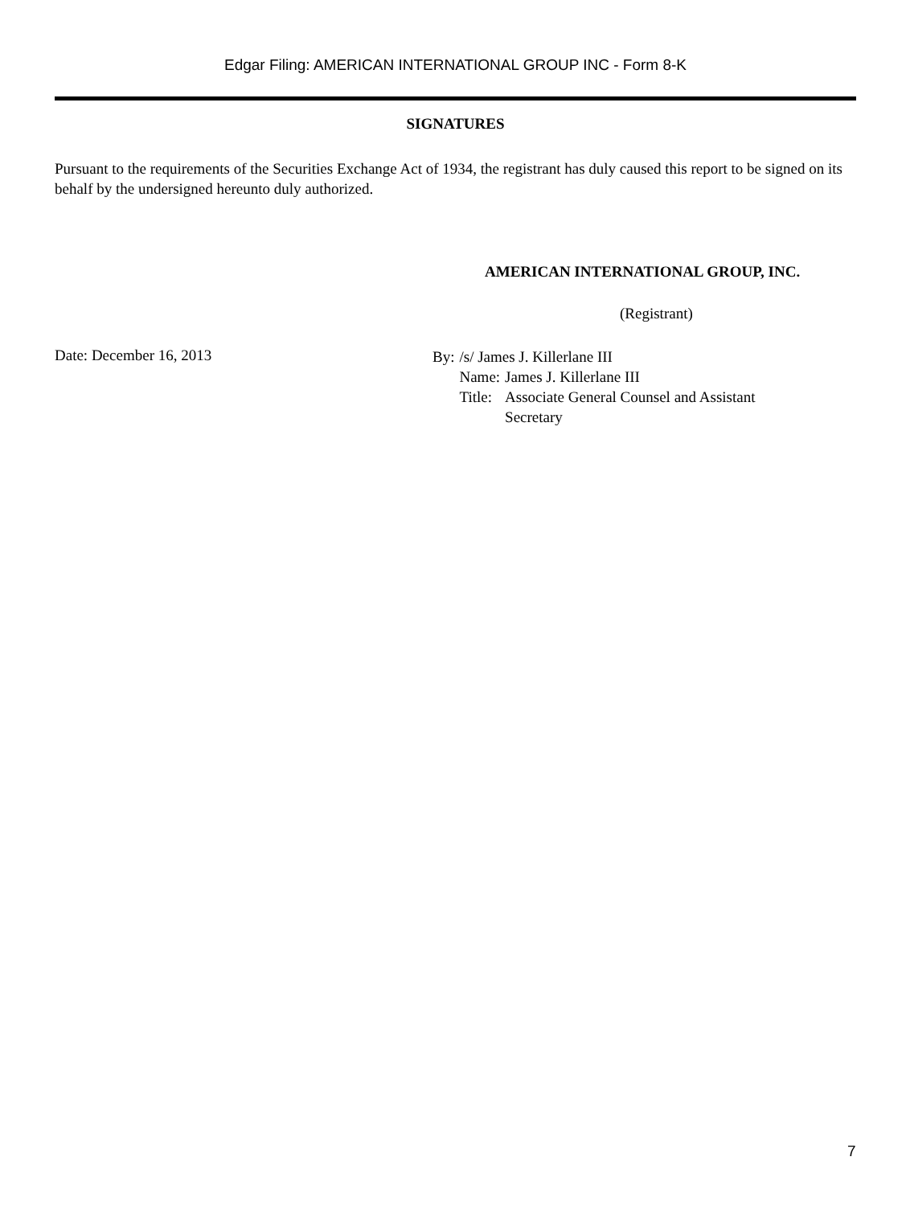Edgar Filing: AMERICAN INTERNATIONAL GROUP INC - Form 8-K
SIGNATURES
Pursuant to the requirements of the Securities Exchange Act of 1934, the registrant has duly caused this report to be signed on its behalf by the undersigned hereunto duly authorized.
AMERICAN INTERNATIONAL GROUP, INC.
(Registrant)
Date: December 16, 2013
| By: | /s/ James J. Killerlane III | |
| | Name: | James J. Killerlane III |
| | Title: | Associate General Counsel and Assistant Secretary |
7